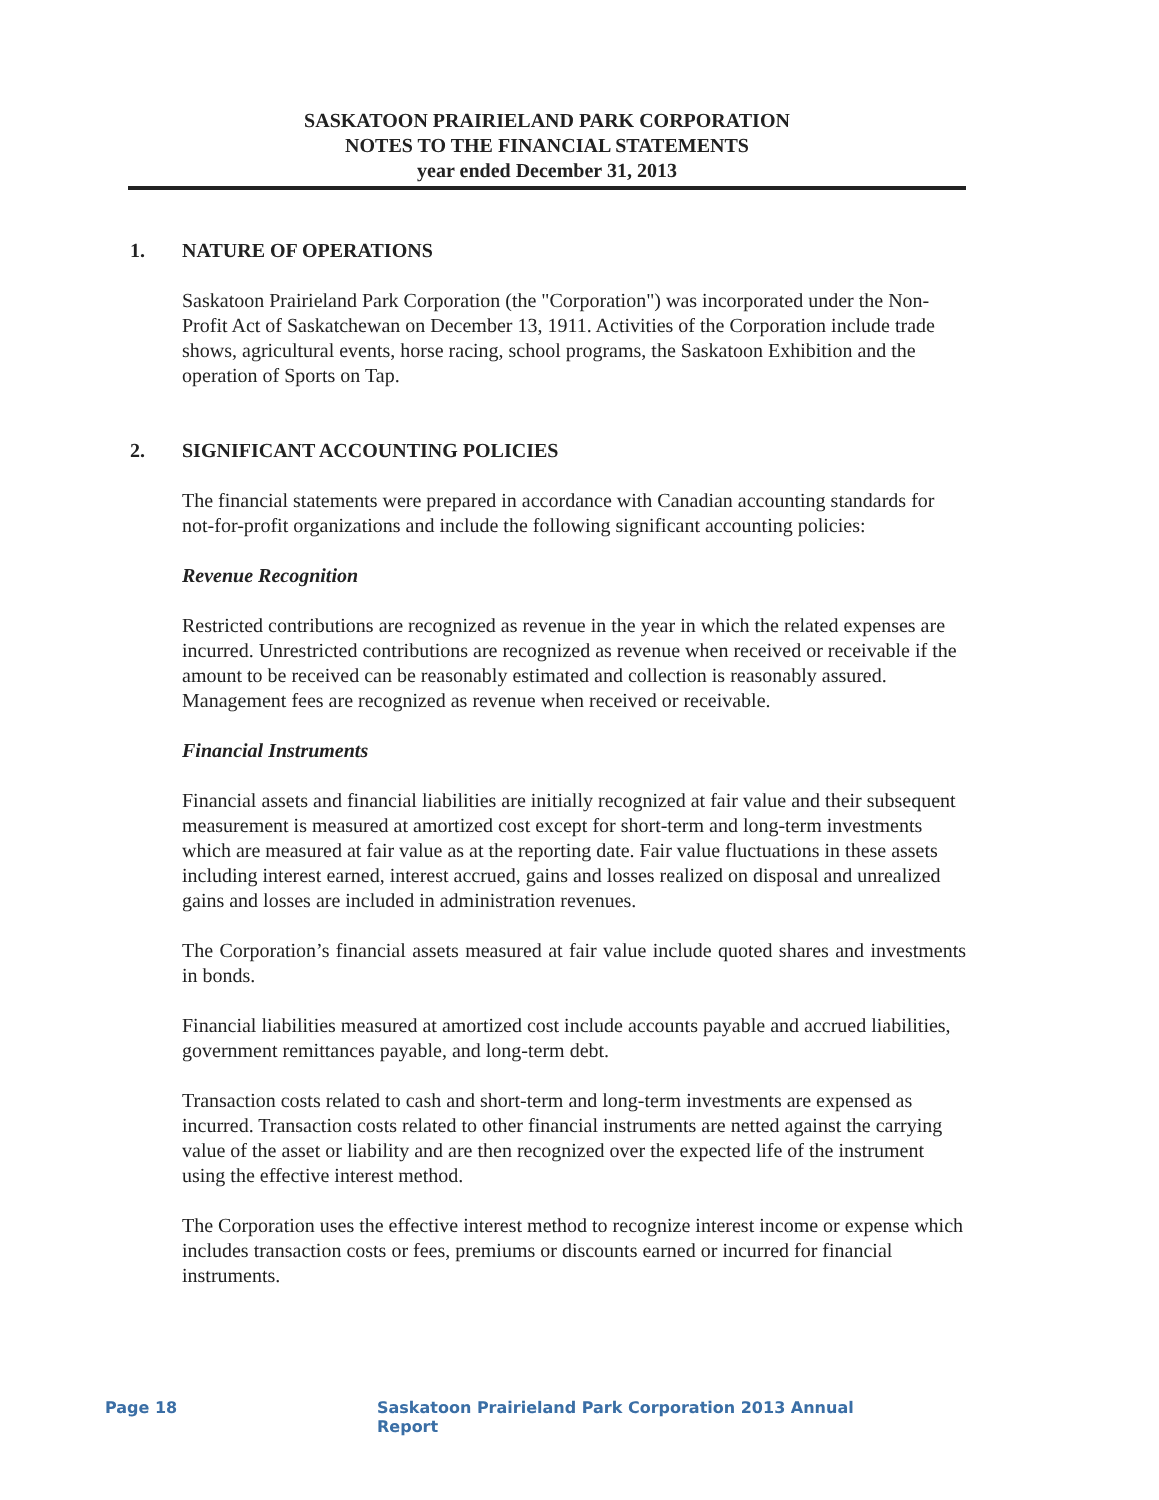SASKATOON PRAIRIELAND PARK CORPORATION
NOTES TO THE FINANCIAL STATEMENTS
year ended December 31, 2013
1. NATURE OF OPERATIONS
Saskatoon Prairieland Park Corporation (the "Corporation") was incorporated under the Non-Profit Act of Saskatchewan on December 13, 1911. Activities of the Corporation include trade shows, agricultural events, horse racing, school programs, the Saskatoon Exhibition and the operation of Sports on Tap.
2. SIGNIFICANT ACCOUNTING POLICIES
The financial statements were prepared in accordance with Canadian accounting standards for not-for-profit organizations and include the following significant accounting policies:
Revenue Recognition
Restricted contributions are recognized as revenue in the year in which the related expenses are incurred. Unrestricted contributions are recognized as revenue when received or receivable if the amount to be received can be reasonably estimated and collection is reasonably assured. Management fees are recognized as revenue when received or receivable.
Financial Instruments
Financial assets and financial liabilities are initially recognized at fair value and their subsequent measurement is measured at amortized cost except for short-term and long-term investments which are measured at fair value as at the reporting date. Fair value fluctuations in these assets including interest earned, interest accrued, gains and losses realized on disposal and unrealized gains and losses are included in administration revenues.
The Corporation’s financial assets measured at fair value include quoted shares and investments in bonds.
Financial liabilities measured at amortized cost include accounts payable and accrued liabilities, government remittances payable, and long-term debt.
Transaction costs related to cash and short-term and long-term investments are expensed as incurred. Transaction costs related to other financial instruments are netted against the carrying value of the asset or liability and are then recognized over the expected life of the instrument using the effective interest method.
The Corporation uses the effective interest method to recognize interest income or expense which includes transaction costs or fees, premiums or discounts earned or incurred for financial instruments.
Page 18 Saskatoon Prairieland Park Corporation 2013 Annual Report